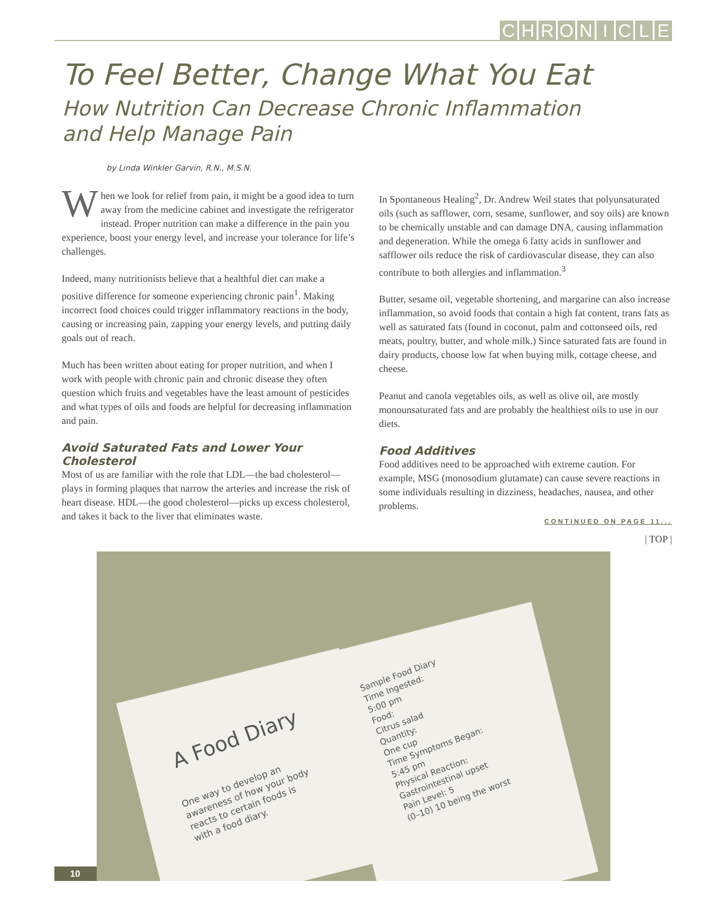CHRONICLE
To Feel Better, Change What You Eat
How Nutrition Can Decrease Chronic Inflammation
and Help Manage Pain
by Linda Winkler Garvin, R.N., M.S.N.
When we look for relief from pain, it might be a good idea to turn away from the medicine cabinet and investigate the refrigerator instead. Proper nutrition can make a difference in the pain you experience, boost your energy level, and increase your tolerance for life’s challenges.
Indeed, many nutritionists believe that a healthful diet can make a positive difference for someone experiencing chronic pain<sup>1</sup>. Making incorrect food choices could trigger inflammatory reactions in the body, causing or increasing pain, zapping your energy levels, and putting daily goals out of reach.
Much has been written about eating for proper nutrition, and when I work with people with chronic pain and chronic disease they often question which fruits and vegetables have the least amount of pesticides and what types of oils and foods are helpful for decreasing inflammation and pain.
Avoid Saturated Fats and Lower Your Cholesterol
Most of us are familiar with the role that LDL—the bad cholesterol—plays in forming plaques that narrow the arteries and increase the risk of heart disease. HDL—the good cholesterol—picks up excess cholesterol, and takes it back to the liver that eliminates waste.
In Spontaneous Healing<sup>2</sup>, Dr. Andrew Weil states that polyunsaturated oils (such as safflower, corn, sesame, sunflower, and soy oils) are known to be chemically unstable and can damage DNA, causing inflammation and degeneration. While the omega 6 fatty acids in sunflower and safflower oils reduce the risk of cardiovascular disease, they can also contribute to both allergies and inflammation.<sup>3</sup>
Butter, sesame oil, vegetable shortening, and margarine can also increase inflammation, so avoid foods that contain a high fat content, trans fats as well as saturated fats (found in coconut, palm and cottonseed oils, red meats, poultry, butter, and whole milk.) Since saturated fats are found in dairy products, choose low fat when buying milk, cottage cheese, and cheese.
Peanut and canola vegetables oils, as well as olive oil, are mostly monounsaturated fats and are probably the healthiest oils to use in our diets.
Food Additives
Food additives need to be approached with extreme caution. For example, MSG (monosodium glutamate) can cause severe reactions in some individuals resulting in dizziness, headaches, nausea, and other problems.
CONTINUED ON PAGE 11...
| TOP |
A Food Diary
One way to develop an
awareness of how your body
reacts to certain foods is
with a food diary.
Sample Food Diary
Time Ingested:
5:00 pm
Food:
Citrus salad
Quantity:
One cup
Time Symptoms Began:
5:45 pm
Physical Reaction:
Gastrointestinal upset
Pain Level: 5
(0–10) 10 being the worst
10